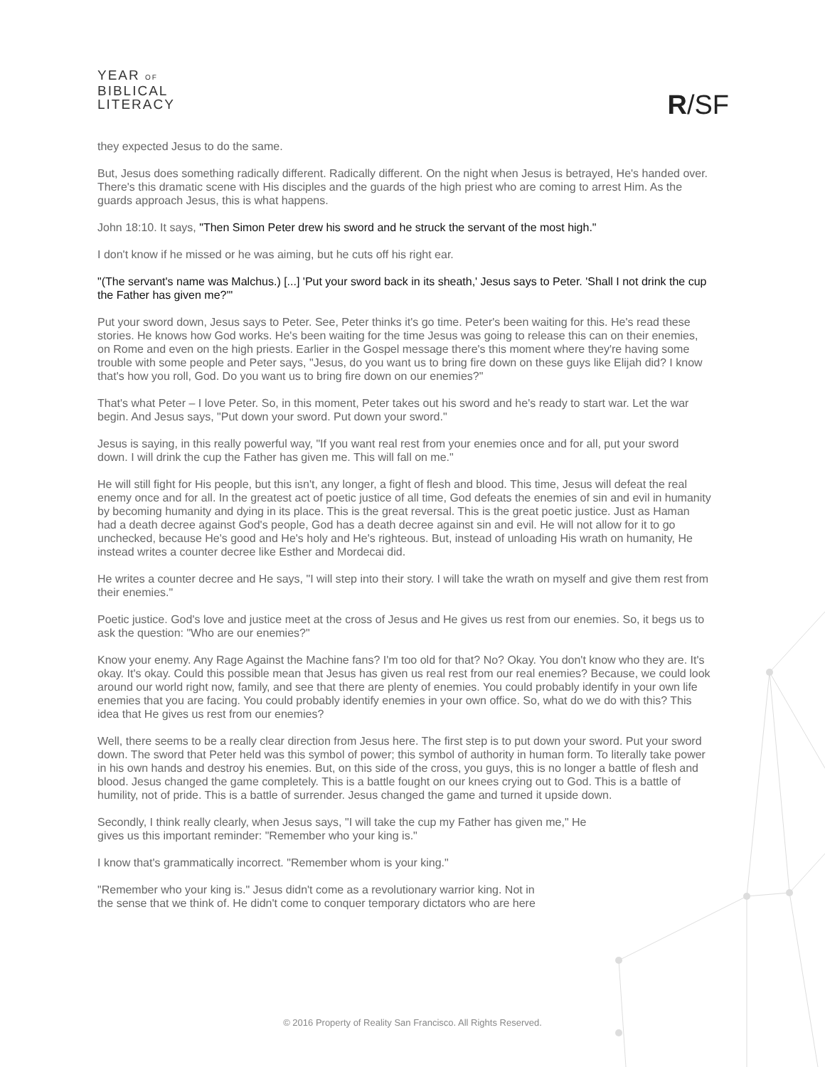YEAR OF
BIBLICAL
LITERACY
R/SF
they expected Jesus to do the same.
But, Jesus does something radically different. Radically different. On the night when Jesus is betrayed, He's handed over. There's this dramatic scene with His disciples and the guards of the high priest who are coming to arrest Him. As the guards approach Jesus, this is what happens.
John 18:10. It says, "Then Simon Peter drew his sword and he struck the servant of the most high."
I don't know if he missed or he was aiming, but he cuts off his right ear.
"(The servant's name was Malchus.) [...] 'Put your sword back in its sheath,' Jesus says to Peter. 'Shall I not drink the cup the Father has given me?'"
Put your sword down, Jesus says to Peter. See, Peter thinks it's go time. Peter's been waiting for this. He's read these stories. He knows how God works. He's been waiting for the time Jesus was going to release this can on their enemies, on Rome and even on the high priests. Earlier in the Gospel message there's this moment where they're having some trouble with some people and Peter says, "Jesus, do you want us to bring fire down on these guys like Elijah did? I know that's how you roll, God. Do you want us to bring fire down on our enemies?"
That's what Peter – I love Peter. So, in this moment, Peter takes out his sword and he's ready to start war. Let the war begin. And Jesus says, "Put down your sword. Put down your sword."
Jesus is saying, in this really powerful way, "If you want real rest from your enemies once and for all, put your sword down. I will drink the cup the Father has given me. This will fall on me."
He will still fight for His people, but this isn't, any longer, a fight of flesh and blood. This time, Jesus will defeat the real enemy once and for all. In the greatest act of poetic justice of all time, God defeats the enemies of sin and evil in humanity by becoming humanity and dying in its place. This is the great reversal. This is the great poetic justice. Just as Haman had a death decree against God's people, God has a death decree against sin and evil. He will not allow for it to go unchecked, because He's good and He's holy and He's righteous. But, instead of unloading His wrath on humanity, He instead writes a counter decree like Esther and Mordecai did.
He writes a counter decree and He says, "I will step into their story. I will take the wrath on myself and give them rest from their enemies."
Poetic justice. God's love and justice meet at the cross of Jesus and He gives us rest from our enemies. So, it begs us to ask the question: "Who are our enemies?"
Know your enemy. Any Rage Against the Machine fans? I'm too old for that? No? Okay. You don't know who they are. It's okay. It's okay. Could this possible mean that Jesus has given us real rest from our real enemies? Because, we could look around our world right now, family, and see that there are plenty of enemies. You could probably identify in your own life enemies that you are facing. You could probably identify enemies in your own office. So, what do we do with this? This idea that He gives us rest from our enemies?
Well, there seems to be a really clear direction from Jesus here. The first step is to put down your sword. Put your sword down. The sword that Peter held was this symbol of power; this symbol of authority in human form. To literally take power in his own hands and destroy his enemies. But, on this side of the cross, you guys, this is no longer a battle of flesh and blood. Jesus changed the game completely. This is a battle fought on our knees crying out to God. This is a battle of humility, not of pride. This is a battle of surrender. Jesus changed the game and turned it upside down.
Secondly, I think really clearly, when Jesus says, "I will take the cup my Father has given me," He
gives us this important reminder: "Remember who your king is."
I know that's grammatically incorrect. "Remember whom is your king."
"Remember who your king is." Jesus didn't come as a revolutionary warrior king. Not in
the sense that we think of. He didn't come to conquer temporary dictators who are here
© 2016 Property of Reality San Francisco. All Rights Reserved.